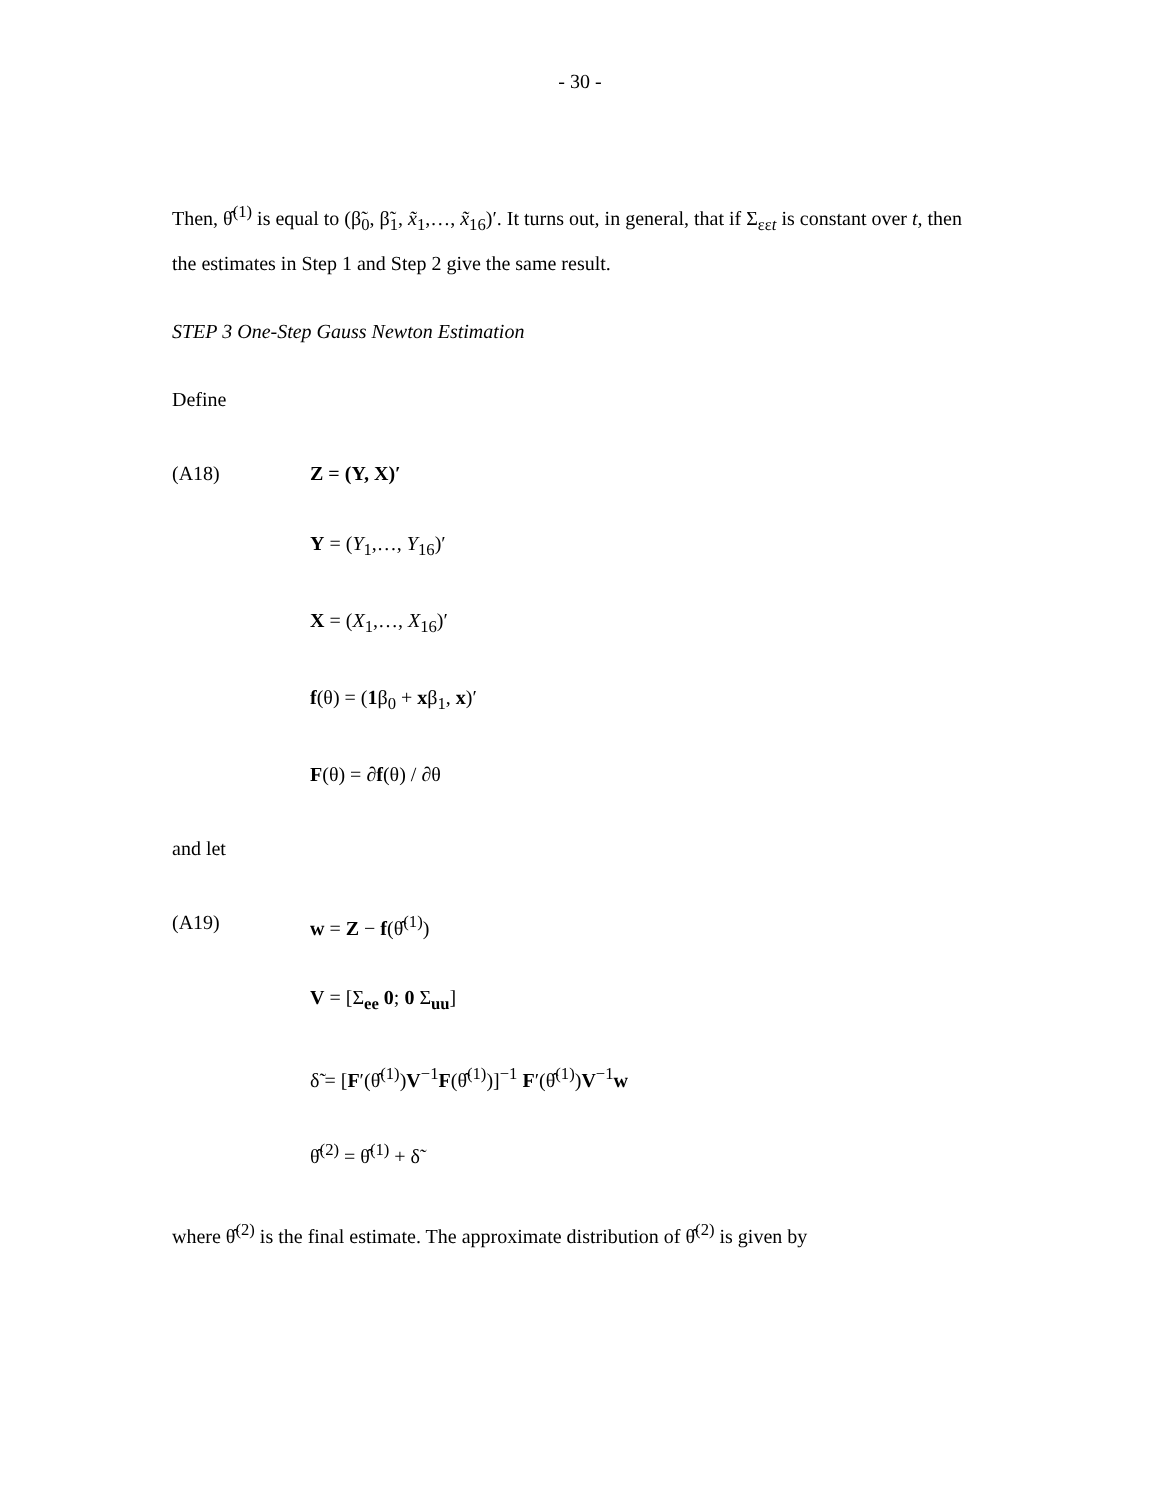- 30 -
Then, θ̂<sup>(1)</sup> is equal to (β̃<sub>0</sub>, β̃<sub>1</sub>, x̃<sub>1</sub>,…, x̃<sub>16</sub>)′. It turns out, in general, that if Σ<sub>εεt</sub> is constant over t, then the estimates in Step 1 and Step 2 give the same result.
STEP 3 One-Step Gauss Newton Estimation
Define
(A18) Z = (Y, X)′
Y = (Y<sub>1</sub>,…, Y<sub>16</sub>)′
X = (X<sub>1</sub>,…, X<sub>16</sub>)′
f(θ) = (1β<sub>0</sub> + xβ<sub>1</sub>, x)′
F(θ) = ∂f(θ) / ∂θ
and let
(A19) w = Z − f(θ̂<sup>(1)</sup>)
V = [Σ<sub>ee</sub> 0; 0 Σ<sub>uu</sub>]
δ̃ = [F′(θ̂<sup>(1)</sup>)V<sup>−1</sup>F(θ̂<sup>(1)</sup>)]<sup>−1</sup> F′(θ̂<sup>(1)</sup>)V<sup>−1</sup>w
θ̂<sup>(2)</sup> = θ̂<sup>(1)</sup> + δ̃
where θ̂<sup>(2)</sup> is the final estimate. The approximate distribution of θ̂<sup>(2)</sup> is given by